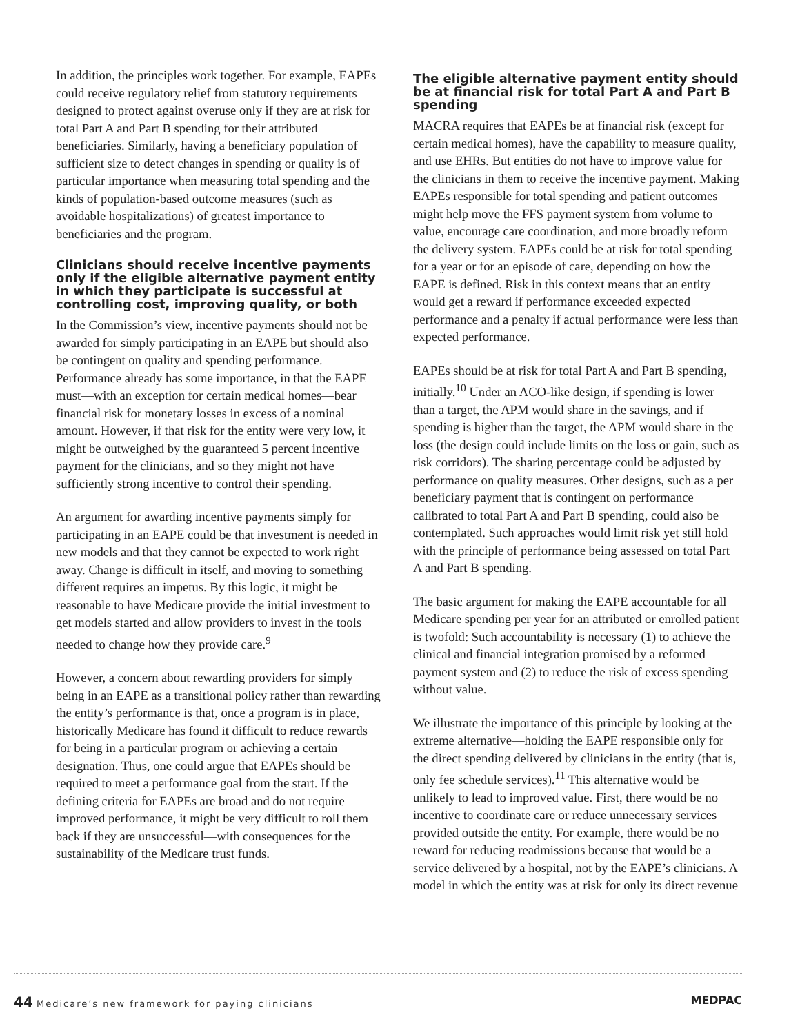In addition, the principles work together. For example, EAPEs could receive regulatory relief from statutory requirements designed to protect against overuse only if they are at risk for total Part A and Part B spending for their attributed beneficiaries. Similarly, having a beneficiary population of sufficient size to detect changes in spending or quality is of particular importance when measuring total spending and the kinds of population-based outcome measures (such as avoidable hospitalizations) of greatest importance to beneficiaries and the program.
Clinicians should receive incentive payments only if the eligible alternative payment entity in which they participate is successful at controlling cost, improving quality, or both
In the Commission’s view, incentive payments should not be awarded for simply participating in an EAPE but should also be contingent on quality and spending performance. Performance already has some importance, in that the EAPE must—with an exception for certain medical homes—bear financial risk for monetary losses in excess of a nominal amount. However, if that risk for the entity were very low, it might be outweighed by the guaranteed 5 percent incentive payment for the clinicians, and so they might not have sufficiently strong incentive to control their spending.
An argument for awarding incentive payments simply for participating in an EAPE could be that investment is needed in new models and that they cannot be expected to work right away. Change is difficult in itself, and moving to something different requires an impetus. By this logic, it might be reasonable to have Medicare provide the initial investment to get models started and allow providers to invest in the tools needed to change how they provide care.<sup>9</sup>
However, a concern about rewarding providers for simply being in an EAPE as a transitional policy rather than rewarding the entity’s performance is that, once a program is in place, historically Medicare has found it difficult to reduce rewards for being in a particular program or achieving a certain designation. Thus, one could argue that EAPEs should be required to meet a performance goal from the start. If the defining criteria for EAPEs are broad and do not require improved performance, it might be very difficult to roll them back if they are unsuccessful—with consequences for the sustainability of the Medicare trust funds.
The eligible alternative payment entity should be at financial risk for total Part A and Part B spending
MACRA requires that EAPEs be at financial risk (except for certain medical homes), have the capability to measure quality, and use EHRs. But entities do not have to improve value for the clinicians in them to receive the incentive payment. Making EAPEs responsible for total spending and patient outcomes might help move the FFS payment system from volume to value, encourage care coordination, and more broadly reform the delivery system. EAPEs could be at risk for total spending for a year or for an episode of care, depending on how the EAPE is defined. Risk in this context means that an entity would get a reward if performance exceeded expected performance and a penalty if actual performance were less than expected performance.
EAPEs should be at risk for total Part A and Part B spending, initially.<sup>10</sup> Under an ACO-like design, if spending is lower than a target, the APM would share in the savings, and if spending is higher than the target, the APM would share in the loss (the design could include limits on the loss or gain, such as risk corridors). The sharing percentage could be adjusted by performance on quality measures. Other designs, such as a per beneficiary payment that is contingent on performance calibrated to total Part A and Part B spending, could also be contemplated. Such approaches would limit risk yet still hold with the principle of performance being assessed on total Part A and Part B spending.
The basic argument for making the EAPE accountable for all Medicare spending per year for an attributed or enrolled patient is twofold: Such accountability is necessary (1) to achieve the clinical and financial integration promised by a reformed payment system and (2) to reduce the risk of excess spending without value.
We illustrate the importance of this principle by looking at the extreme alternative—holding the EAPE responsible only for the direct spending delivered by clinicians in the entity (that is, only fee schedule services).<sup>11</sup> This alternative would be unlikely to lead to improved value. First, there would be no incentive to coordinate care or reduce unnecessary services provided outside the entity. For example, there would be no reward for reducing readmissions because that would be a service delivered by a hospital, not by the EAPE’s clinicians. A model in which the entity was at risk for only its direct revenue
44 Medicare’s new framework for paying clinicians
MEDPAC